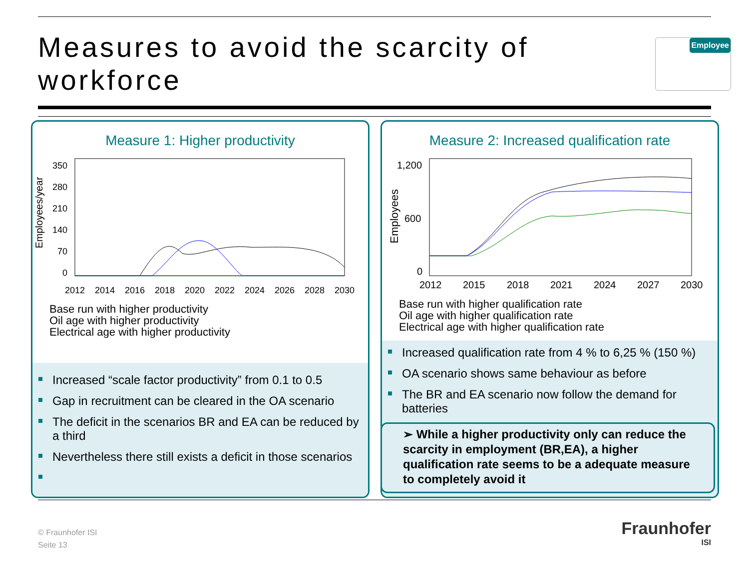Measures to avoid the scarcity of workforce
Employee
Measure 1: Higher productivity
Employees/year
350
280
210
140
70
0
2012
2014
2016
2018
2020
2022
2024
2026
2028
2030
Base run with higher productivity
Oil age with higher productivity
Electrical age with higher productivity
Increased “scale factor productivity” from 0.1 to 0.5
Gap in recruitment can be cleared in the OA scenario
The deficit in the scenarios BR and EA can be reduced by a third
Nevertheless there still exists a deficit in those scenarios
Measure 2: Increased qualification rate
Employees
1,200
600
0
2012
2015
2018
2021
2024
2027
2030
Base run with higher qualification rate
Oil age with higher qualification rate
Electrical age with higher qualification rate
Increased qualification rate from 4 % to 6,25 % (150 %)
OA scenario shows same behaviour as before
The BR and EA scenario now follow the demand for batteries
➢ While a higher productivity only can reduce the scarcity in employment (BR,EA), a higher qualification rate seems to be a adequate measure to completely avoid it
© Fraunhofer ISI
Seite 13
Fraunhofer
ISI